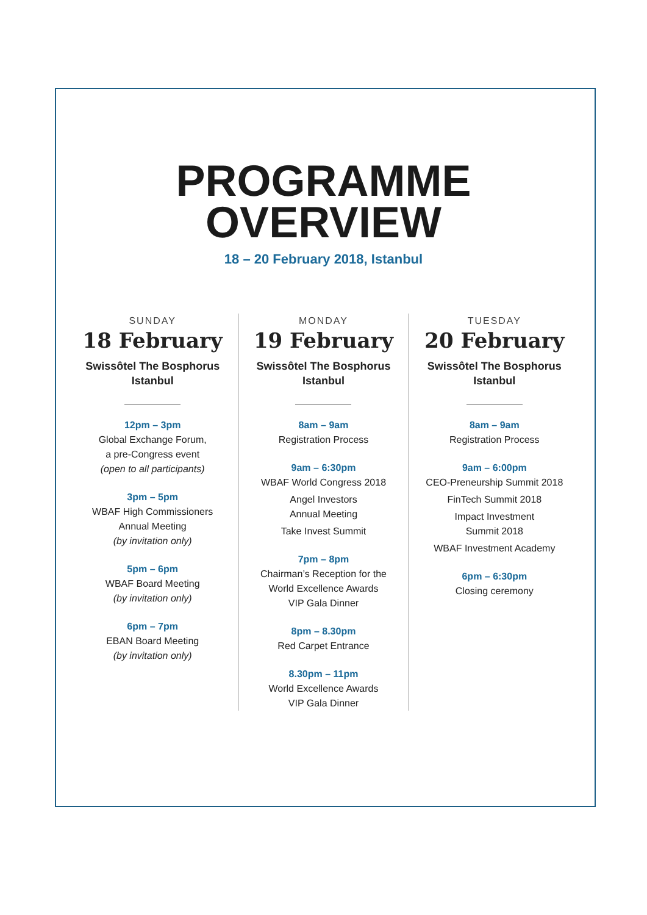PROGRAMME
OVERVIEW
18 – 20 February 2018, Istanbul
SUNDAY
18 February
Swissôtel The Bosphorus
Istanbul
12pm – 3pm
Global Exchange Forum,
a pre-Congress event
(open to all participants)
3pm – 5pm
WBAF High Commissioners
Annual Meeting
(by invitation only)
5pm – 6pm
WBAF Board Meeting
(by invitation only)
6pm – 7pm
EBAN Board Meeting
(by invitation only)
MONDAY
19 February
Swissôtel The Bosphorus
Istanbul
8am – 9am
Registration Process
9am – 6:30pm
WBAF World Congress 2018
Angel Investors
Annual Meeting
Take Invest Summit
7pm – 8pm
Chairman’s Reception for the
World Excellence Awards
VIP Gala Dinner
8pm – 8.30pm
Red Carpet Entrance
8.30pm – 11pm
World Excellence Awards
VIP Gala Dinner
TUESDAY
20 February
Swissôtel The Bosphorus
Istanbul
8am – 9am
Registration Process
9am – 6:00pm
CEO-Preneurship Summit 2018
FinTech Summit 2018
Impact Investment
Summit 2018
WBAF Investment Academy
6pm – 6:30pm
Closing ceremony